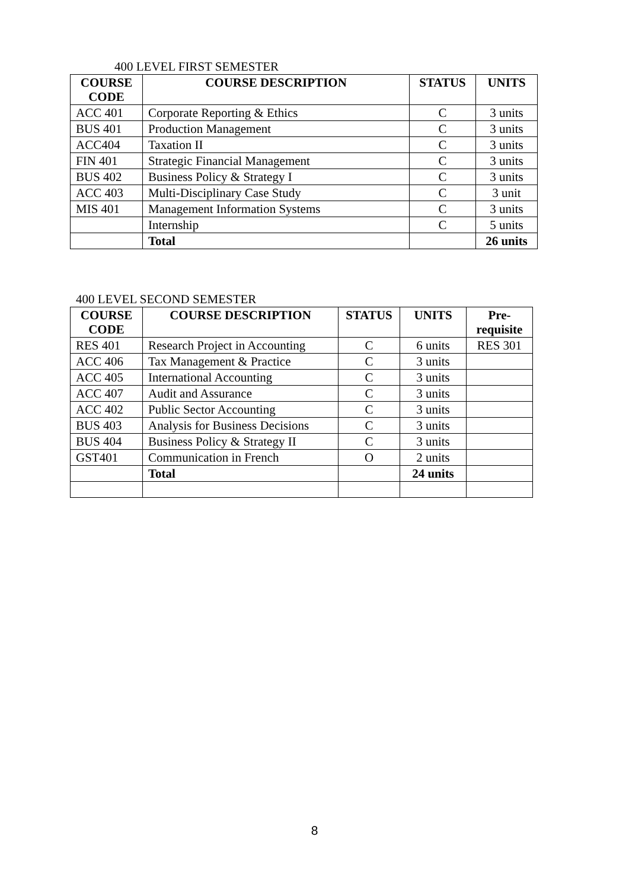400 LEVEL FIRST SEMESTER
| COURSE CODE | COURSE DESCRIPTION | STATUS | UNITS |
| --- | --- | --- | --- |
| ACC 401 | Corporate Reporting & Ethics | C | 3 units |
| BUS 401 | Production Management | C | 3 units |
| ACC404 | Taxation II | C | 3 units |
| FIN 401 | Strategic Financial Management | C | 3 units |
| BUS 402 | Business Policy & Strategy I | C | 3 units |
| ACC 403 | Multi-Disciplinary Case Study | C | 3 unit |
| MIS 401 | Management Information Systems | C | 3 units |
| | Internship | C | 5 units |
| | Total | | 26 units |
400 LEVEL SECOND SEMESTER
| COURSE CODE | COURSE DESCRIPTION | STATUS | UNITS | Pre-requisite |
| --- | --- | --- | --- | --- |
| RES 401 | Research Project in Accounting | C | 6 units | RES 301 |
| ACC 406 | Tax Management & Practice | C | 3 units | |
| ACC 405 | International Accounting | C | 3 units | |
| ACC 407 | Audit and Assurance | C | 3 units | |
| ACC 402 | Public Sector Accounting | C | 3 units | |
| BUS 403 | Analysis for Business Decisions | C | 3 units | |
| BUS 404 | Business Policy & Strategy II | C | 3 units | |
| GST401 | Communication in French | O | 2 units | |
| | Total | | 24 units | |
8